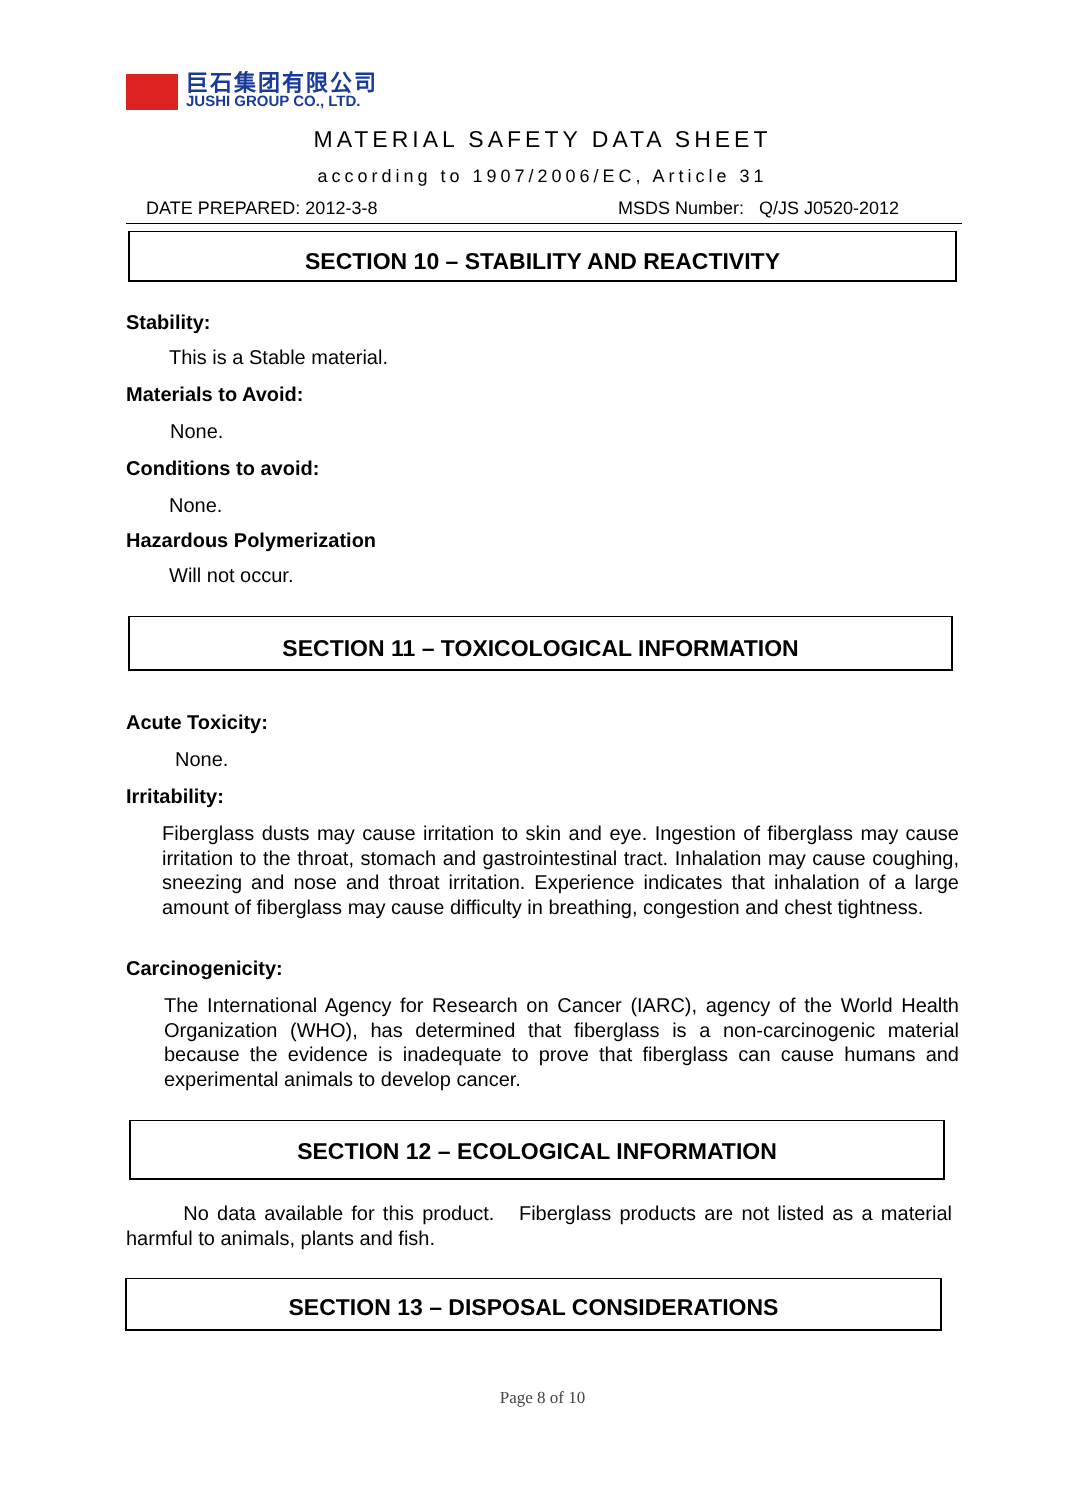巨石集团有限公司
JUSHI GROUP CO., LTD.
MATERIAL SAFETY DATA SHEET
according to 1907/2006/EC, Article 31
DATE PREPARED: 2012-3-8 MSDS Number: Q/JS J0520-2012
SECTION 10 – STABILITY AND REACTIVITY
Stability:
This is a Stable material.
Materials to Avoid:
None.
Conditions to avoid:
None.
Hazardous Polymerization
Will not occur.
SECTION 11 – TOXICOLOGICAL INFORMATION
Acute Toxicity:
None.
Irritability:
Fiberglass dusts may cause irritation to skin and eye. Ingestion of fiberglass may cause irritation to the throat, stomach and gastrointestinal tract. Inhalation may cause coughing, sneezing and nose and throat irritation. Experience indicates that inhalation of a large amount of fiberglass may cause difficulty in breathing, congestion and chest tightness.
Carcinogenicity:
The International Agency for Research on Cancer (IARC), agency of the World Health Organization (WHO), has determined that fiberglass is a non-carcinogenic material because the evidence is inadequate to prove that fiberglass can cause humans and experimental animals to develop cancer.
SECTION 12 – ECOLOGICAL INFORMATION
No data available for this product. Fiberglass products are not listed as a material harmful to animals, plants and fish.
SECTION 13 – DISPOSAL CONSIDERATIONS
Page 8 of 10